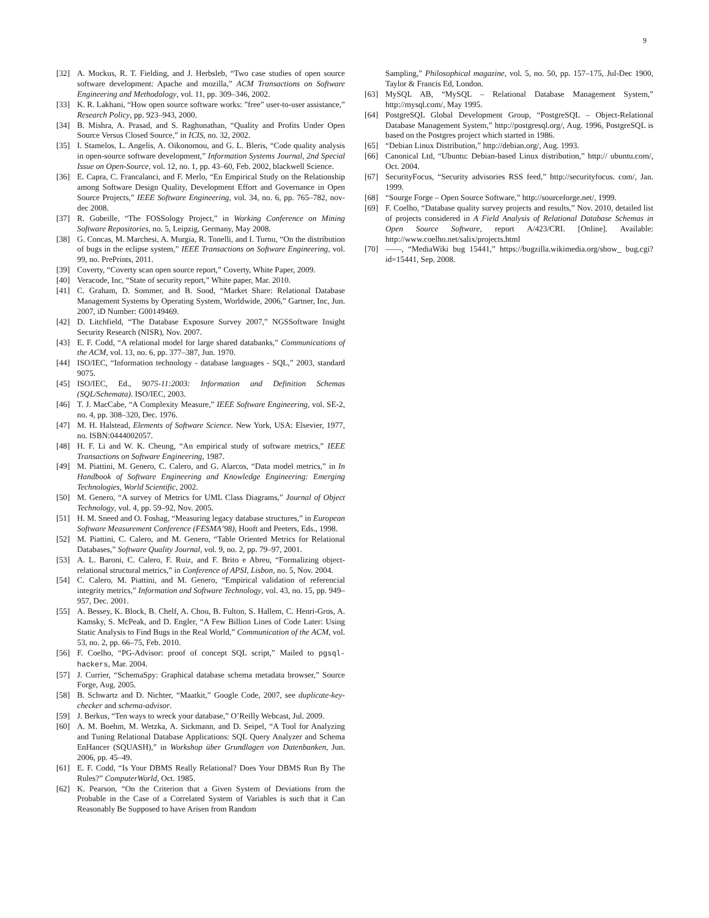9
[32] A. Mockus, R. T. Fielding, and J. Herbsleb, “Two case studies of open source software development: Apache and mozilla,” ACM Transactions on Software Engineering and Methodology, vol. 11, pp. 309–346, 2002.
[33] K. R. Lakhani, “How open source software works: ”free” user-to-user assistance,” Research Policy, pp. 923–943, 2000.
[34] B. Mishra, A. Prasad, and S. Raghunathan, “Quality and Profits Under Open Source Versus Closed Source,” in ICIS, no. 32, 2002.
[35] I. Stamelos, L. Angelis, A. Oikonomou, and G. L. Bleris, “Code quality analysis in open-source software development,” Information Systems Journal, 2nd Special Issue on Open-Source, vol. 12, no. 1, pp. 43–60, Feb. 2002, blackwell Science.
[36] E. Capra, C. Francalanci, and F. Merlo, “En Empirical Study on the Relationship among Software Design Quality, Development Effort and Governance in Open Source Projects,” IEEE Software Engineering, vol. 34, no. 6, pp. 765–782, nov-dec 2008.
[37] R. Gobeille, “The FOSSology Project,” in Working Conference on Mining Software Repositories, no. 5, Leipzig, Germany, May 2008.
[38] G. Concas, M. Marchesi, A. Murgia, R. Tonelli, and I. Turnu, “On the distribution of bugs in the eclipse system,” IEEE Transactions on Software Engineering, vol. 99, no. PrePrints, 2011.
[39] Coverty, “Coverty scan open source report,” Coverty, White Paper, 2009.
[40] Veracode, Inc, “State of security report,” White paper, Mar. 2010.
[41] C. Graham, D. Sommer, and B. Sood, “Market Share: Relational Database Management Systems by Operating System, Worldwide, 2006,” Gartner, Inc, Jun. 2007, iD Number: G00149469.
[42] D. Litchfield, “The Database Exposure Survey 2007,” NGSSoftware Insight Security Research (NISR), Nov. 2007.
[43] E. F. Codd, “A relational model for large shared databanks,” Communications of the ACM, vol. 13, no. 6, pp. 377–387, Jun. 1970.
[44] ISO/IEC, “Information technology - database languages - SQL,” 2003, standard 9075.
[45] ISO/IEC, Ed., 9075-11:2003: Information and Definition Schemas (SQL/Schemata). ISO/IEC, 2003.
[46] T. J. MacCabe, “A Complexity Measure,” IEEE Software Engineering, vol. SE-2, no. 4, pp. 308–320, Dec. 1976.
[47] M. H. Halstead, Elements of Software Science. New York, USA: Elsevier, 1977, no. ISBN:0444002057.
[48] H. F. Li and W. K. Cheung, “An empirical study of software metrics,” IEEE Transactions on Software Engineering, 1987.
[49] M. Piattini, M. Genero, C. Calero, and G. Alarcos, “Data model metrics,” in In Handbook of Software Engineering and Knowledge Engineering: Emerging Technologies, World Scientific, 2002.
[50] M. Genero, “A survey of Metrics for UML Class Diagrams,” Journal of Object Technology, vol. 4, pp. 59–92, Nov. 2005.
[51] H. M. Sneed and O. Foshag, “Measuring legacy database structures,” in European Software Measurement Conference (FESMA’98), Hooft and Peeters, Eds., 1998.
[52] M. Piattini, C. Calero, and M. Genero, “Table Oriented Metrics for Relational Databases,” Software Quality Journal, vol. 9, no. 2, pp. 79–97, 2001.
[53] A. L. Baroni, C. Calero, F. Ruiz, and F. Brito e Abreu, “Formalizing object-relational structural metrics,” in Conference of APSI, Lisbon, no. 5, Nov. 2004.
[54] C. Calero, M. Piattini, and M. Genero, “Empirical validation of referencial integrity metrics,” Information and Software Technology, vol. 43, no. 15, pp. 949–957, Dec. 2001.
[55] A. Bessey, K. Block, B. Chelf, A. Chou, B. Fulton, S. Hallem, C. Henri-Gros, A. Kamsky, S. McPeak, and D. Engler, “A Few Billion Lines of Code Later: Using Static Analysis to Find Bugs in the Real World,” Communication of the ACM, vol. 53, no. 2, pp. 66–75, Feb. 2010.
[56] F. Coelho, “PG-Advisor: proof of concept SQL script,” Mailed to pgsql-hackers, Mar. 2004.
[57] J. Currier, “SchemaSpy: Graphical database schema metadata browser,” Source Forge, Aug. 2005.
[58] B. Schwartz and D. Nichter, “Maatkit,” Google Code, 2007, see duplicate-key-checker and schema-advisor.
[59] J. Berkus, “Ten ways to wreck your database,” O’Reilly Webcast, Jul. 2009.
[60] A. M. Boehm, M. Wetzka, A. Sickmann, and D. Seipel, “A Tool for Analyzing and Tuning Relational Database Applications: SQL Query Analyzer and Schema EnHancer (SQUASH),” in Workshop über Grundlagen von Datenbanken, Jun. 2006, pp. 45–49.
[61] E. F. Codd, “Is Your DBMS Really Relational? Does Your DBMS Run By The Rules?” ComputerWorld, Oct. 1985.
[62] K. Pearson, “On the Criterion that a Given System of Deviations from the Probable in the Case of a Correlated System of Variables is such that it Can Reasonably Be Supposed to have Arisen from Random
Sampling,” Philosophical magazine, vol. 5, no. 50, pp. 157–175, Jul-Dec 1900, Taylor & Francis Ed, London.
[63] MySQL AB, “MySQL – Relational Database Management System,” http://mysql.com/, May 1995.
[64] PostgreSQL Global Development Group, “PostgreSQL – Object-Relational Database Management System,” http://postgresql.org/, Aug. 1996, PostgreSQL is based on the Postgres project which started in 1986.
[65] “Debian Linux Distribution,” http://debian.org/, Aug. 1993.
[66] Canonical Ltd, “Ubuntu: Debian-based Linux distribution,” http:// ubuntu.com/, Oct. 2004.
[67] SecurityFocus, “Security advisories RSS feed,” http://securityfocus. com/, Jan. 1999.
[68] “Sourge Forge – Open Source Software,” http://sourceforge.net/, 1999.
[69] F. Coelho, “Database quality survey projects and results,” Nov. 2010, detailed list of projects considered in A Field Analysis of Relational Database Schemas in Open Source Software, report A/423/CRI. [Online]. Available: http://www.coelho.net/salix/projects.html
[70] ——, “MediaWiki bug 15441,” https://bugzilla.wikimedia.org/show_ bug.cgi?id=15441, Sep. 2008.